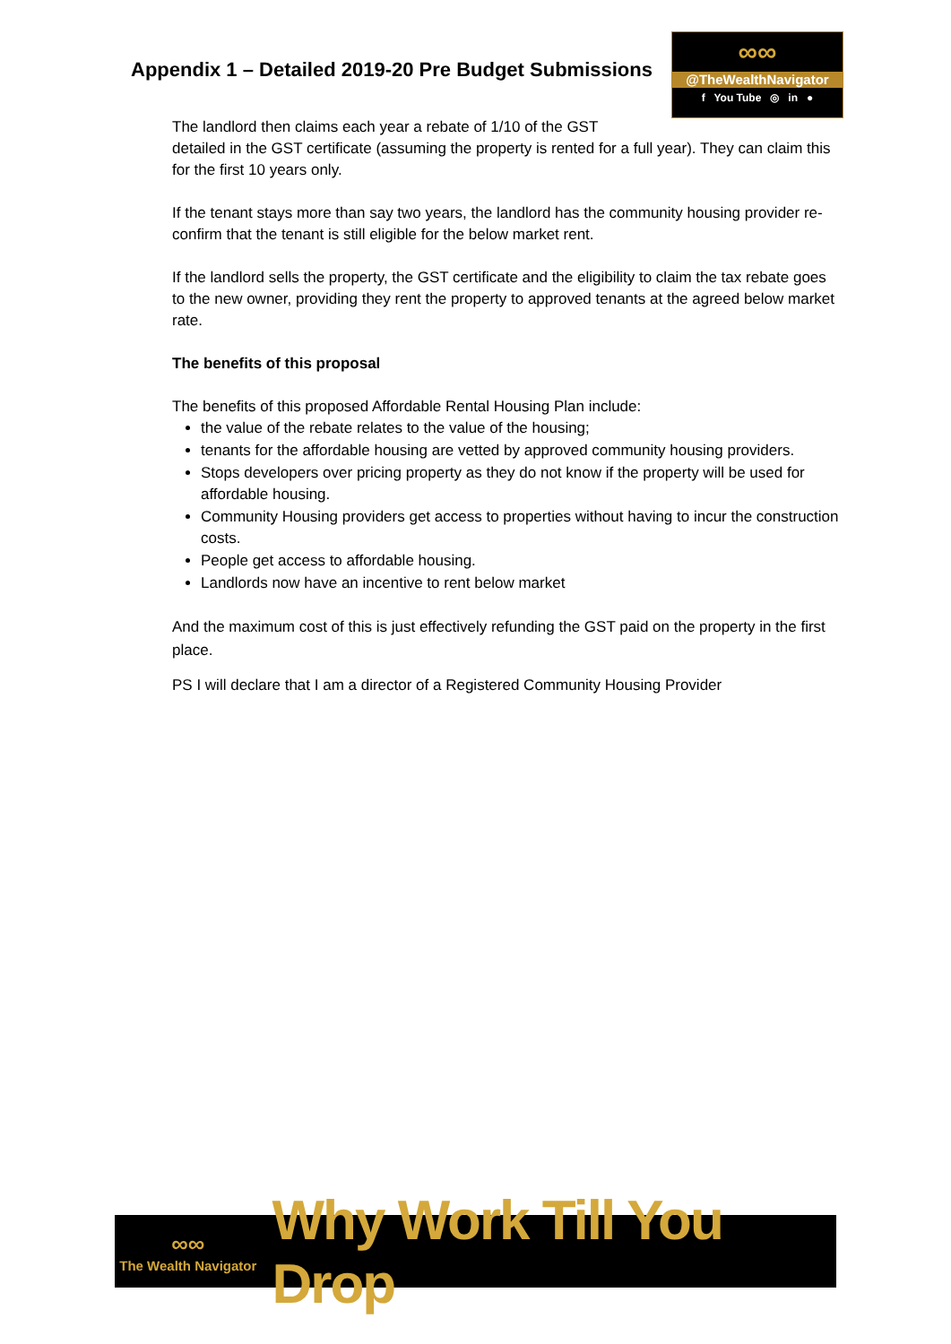Appendix 1 – Detailed 2019-20 Pre Budget Submissions
∞∞
@TheWealthNavigator
f You Tube ◎ in ●
The landlord then claims each year a rebate of 1/10 of the GST
detailed in the GST certificate (assuming the property is rented for a full year). They can claim this for the first 10 years only.
If the tenant stays more than say two years, the landlord has the community housing provider re-confirm that the tenant is still eligible for the below market rent.
If the landlord sells the property, the GST certificate and the eligibility to claim the tax rebate goes to the new owner, providing they rent the property to approved tenants at the agreed below market rate.
The benefits of this proposal
The benefits of this proposed Affordable Rental Housing Plan include:
the value of the rebate relates to the value of the housing;
tenants for the affordable housing are vetted by approved community housing providers.
Stops developers over pricing property as they do not know if the property will be used for affordable housing.
Community Housing providers get access to properties without having to incur the construction costs.
People get access to affordable housing.
Landlords now have an incentive to rent below market
And the maximum cost of this is just effectively refunding the GST paid on the property in the first place.
PS I will declare that I am a director of a Registered Community Housing Provider
∞∞
The Wealth Navigator
Why Work Till You Drop